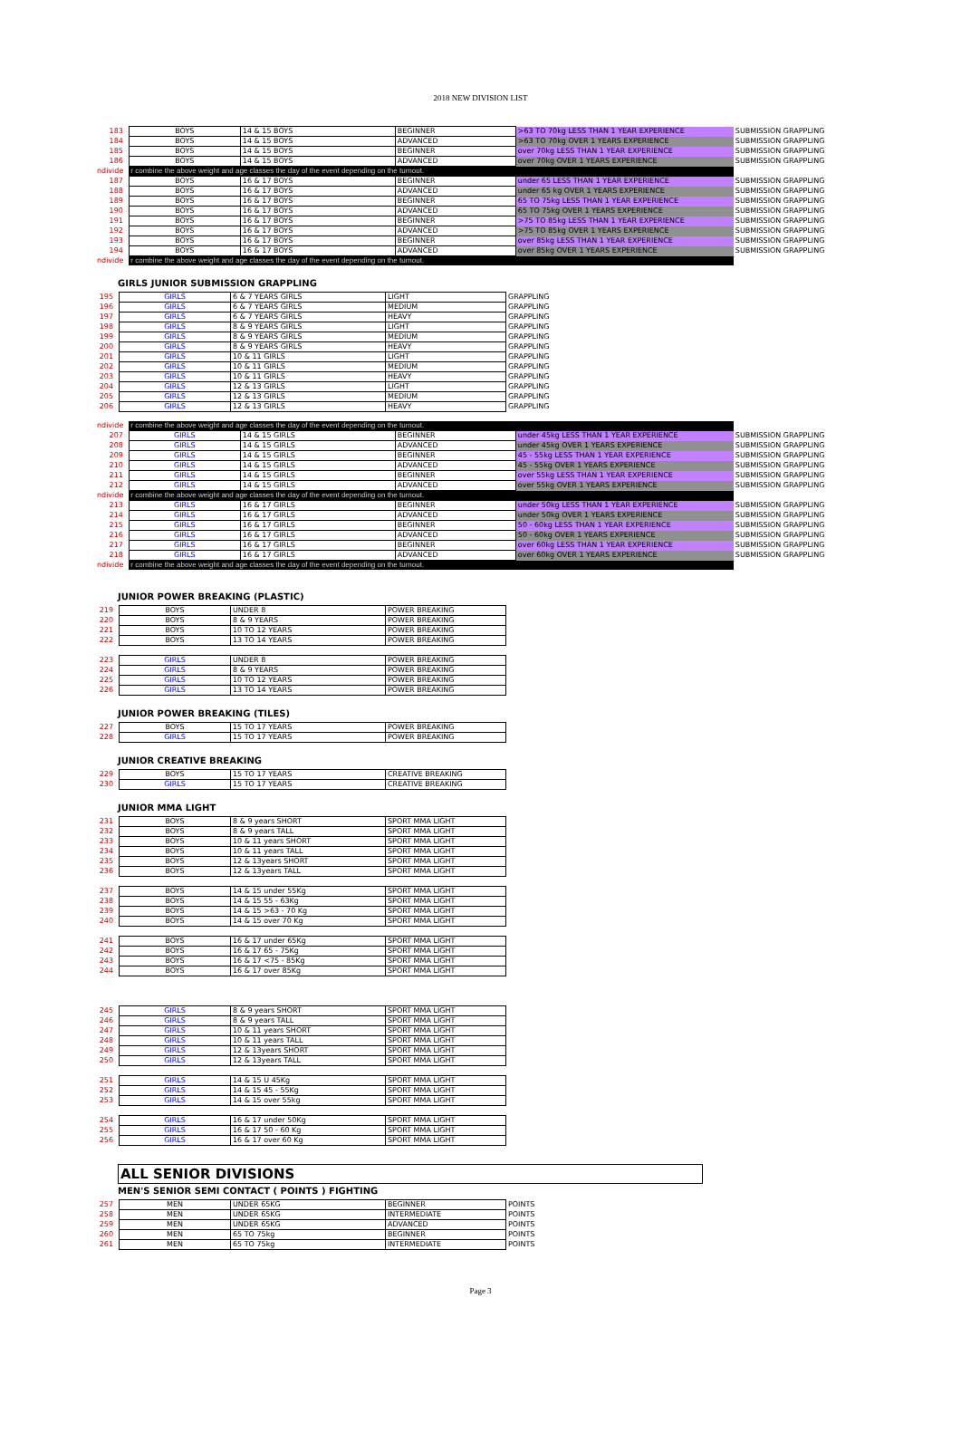2018 NEW DIVISION LIST
| 183 | BOYS | 14 & 15 BOYS | BEGINNER | >63 TO 70kg LESS THAN 1 YEAR EXPERIENCE | SUBMISSION GRAPPLING |
| 184 | BOYS | 14 & 15 BOYS | ADVANCED | >63 TO 70kg OVER 1 YEARS EXPERIENCE | SUBMISSION GRAPPLING |
| 185 | BOYS | 14 & 15 BOYS | BEGINNER | over 70kg LESS THAN 1 YEAR EXPERIENCE | SUBMISSION GRAPPLING |
| 186 | BOYS | 14 & 15 BOYS | ADVANCED | over 70kg OVER 1 YEARS EXPERIENCE | SUBMISSION GRAPPLING |
| ndivide | r combine the above weight and age classes the day of the event depending on the turnout. | | | | |
| 187 | BOYS | 16 & 17 BOYS | BEGINNER | under 65 LESS THAN 1 YEAR EXPERIENCE | SUBMISSION GRAPPLING |
| 188 | BOYS | 16 & 17 BOYS | ADVANCED | under 65 kg OVER 1 YEARS EXPERIENCE | SUBMISSION GRAPPLING |
| 189 | BOYS | 16 & 17 BOYS | BEGINNER | 65 TO 75kg LESS THAN 1 YEAR EXPERIENCE | SUBMISSION GRAPPLING |
| 190 | BOYS | 16 & 17 BOYS | ADVANCED | 65 TO 75kg OVER 1 YEARS EXPERIENCE | SUBMISSION GRAPPLING |
| 191 | BOYS | 16 & 17 BOYS | BEGINNER | >75 TO 85kg LESS THAN 1 YEAR EXPERIENCE | SUBMISSION GRAPPLING |
| 192 | BOYS | 16 & 17 BOYS | ADVANCED | >75 TO 85kg OVER 1 YEARS EXPERIENCE | SUBMISSION GRAPPLING |
| 193 | BOYS | 16 & 17 BOYS | BEGINNER | over 85kg LESS THAN 1 YEAR EXPERIENCE | SUBMISSION GRAPPLING |
| 194 | BOYS | 16 & 17 BOYS | ADVANCED | over 85kg OVER 1 YEARS EXPERIENCE | SUBMISSION GRAPPLING |
| ndivide | r combine the above weight and age classes the day of the event depending on the turnout. | | | | |
GIRLS JUNIOR SUBMISSION GRAPPLING
| 195 | GIRLS | 6 & 7 YEARS GIRLS | LIGHT | GRAPPLING |
| 196 | GIRLS | 6 & 7 YEARS GIRLS | MEDIUM | GRAPPLING |
| 197 | GIRLS | 6 & 7 YEARS GIRLS | HEAVY | GRAPPLING |
| 198 | GIRLS | 8 & 9 YEARS GIRLS | LIGHT | GRAPPLING |
| 199 | GIRLS | 8 & 9 YEARS GIRLS | MEDIUM | GRAPPLING |
| 200 | GIRLS | 8 & 9 YEARS GIRLS | HEAVY | GRAPPLING |
| 201 | GIRLS | 10 & 11 GIRLS | LIGHT | GRAPPLING |
| 202 | GIRLS | 10 & 11 GIRLS | MEDIUM | GRAPPLING |
| 203 | GIRLS | 10 & 11 GIRLS | HEAVY | GRAPPLING |
| 204 | GIRLS | 12 & 13 GIRLS | LIGHT | GRAPPLING |
| 205 | GIRLS | 12 & 13 GIRLS | MEDIUM | GRAPPLING |
| 206 | GIRLS | 12 & 13 GIRLS | HEAVY | GRAPPLING |
| ndivide | r combine the above weight and age classes the day of the event depending on the turnout. | | | | |
| 207 | GIRLS | 14 & 15 GIRLS | BEGINNER | under 45kg LESS THAN 1 YEAR EXPERIENCE | SUBMISSION GRAPPLING |
| 208 | GIRLS | 14 & 15 GIRLS | ADVANCED | under 45kg OVER 1 YEARS EXPERIENCE | SUBMISSION GRAPPLING |
| 209 | GIRLS | 14 & 15 GIRLS | BEGINNER | 45 - 55kg LESS THAN 1 YEAR EXPERIENCE | SUBMISSION GRAPPLING |
| 210 | GIRLS | 14 & 15 GIRLS | ADVANCED | 45 - 55kg OVER 1 YEARS EXPERIENCE | SUBMISSION GRAPPLING |
| 211 | GIRLS | 14 & 15 GIRLS | BEGINNER | over 55kg LESS THAN 1 YEAR EXPERIENCE | SUBMISSION GRAPPLING |
| 212 | GIRLS | 14 & 15 GIRLS | ADVANCED | over 55kg OVER 1 YEARS EXPERIENCE | SUBMISSION GRAPPLING |
| ndivide | r combine the above weight and age classes the day of the event depending on the turnout. | | | | |
| 213 | GIRLS | 16 & 17 GIRLS | BEGINNER | under 50kg LESS THAN 1 YEAR EXPERIENCE | SUBMISSION GRAPPLING |
| 214 | GIRLS | 16 & 17 GIRLS | ADVANCED | under 50kg OVER 1 YEARS EXPERIENCE | SUBMISSION GRAPPLING |
| 215 | GIRLS | 16 & 17 GIRLS | BEGINNER | 50 - 60kg LESS THAN 1 YEAR EXPERIENCE | SUBMISSION GRAPPLING |
| 216 | GIRLS | 16 & 17 GIRLS | ADVANCED | 50 - 60kg OVER 1 YEARS EXPERIENCE | SUBMISSION GRAPPLING |
| 217 | GIRLS | 16 & 17 GIRLS | BEGINNER | over 60kg LESS THAN 1 YEAR EXPERIENCE | SUBMISSION GRAPPLING |
| 218 | GIRLS | 16 & 17 GIRLS | ADVANCED | over 60kg OVER 1 YEARS EXPERIENCE | SUBMISSION GRAPPLING |
| ndivide | r combine the above weight and age classes the day of the event depending on the turnout. | | | | |
JUNIOR POWER BREAKING (PLASTIC)
| 219 | BOYS | UNDER 8 | POWER BREAKING |
| 220 | BOYS | 8 & 9 YEARS | POWER BREAKING |
| 221 | BOYS | 10 TO 12 YEARS | POWER BREAKING |
| 222 | BOYS | 13 TO 14 YEARS | POWER BREAKING |
| 223 | GIRLS | UNDER 8 | POWER BREAKING |
| 224 | GIRLS | 8 & 9 YEARS | POWER BREAKING |
| 225 | GIRLS | 10 TO 12 YEARS | POWER BREAKING |
| 226 | GIRLS | 13 TO 14 YEARS | POWER BREAKING |
JUNIOR POWER BREAKING (TILES)
| 227 | BOYS | 15 TO 17 YEARS | POWER BREAKING |
| 228 | GIRLS | 15 TO 17 YEARS | POWER BREAKING |
JUNIOR CREATIVE BREAKING
| 229 | BOYS | 15 TO 17 YEARS | CREATIVE BREAKING |
| 230 | GIRLS | 15 TO 17 YEARS | CREATIVE BREAKING |
JUNIOR MMA LIGHT
| 231 | BOYS | 8 & 9 years SHORT | SPORT MMA LIGHT |
| 232 | BOYS | 8 & 9 years TALL | SPORT MMA LIGHT |
| 233 | BOYS | 10 & 11 years SHORT | SPORT MMA LIGHT |
| 234 | BOYS | 10 & 11 years TALL | SPORT MMA LIGHT |
| 235 | BOYS | 12 & 13years SHORT | SPORT MMA LIGHT |
| 236 | BOYS | 12 & 13years TALL | SPORT MMA LIGHT |
| 237 | BOYS | 14 & 15 under 55Kg | SPORT MMA LIGHT |
| 238 | BOYS | 14 & 15 55 - 63Kg | SPORT MMA LIGHT |
| 239 | BOYS | 14 & 15 >63 - 70 Kg | SPORT MMA LIGHT |
| 240 | BOYS | 14 & 15 over 70 Kg | SPORT MMA LIGHT |
| 241 | BOYS | 16 & 17 under 65Kg | SPORT MMA LIGHT |
| 242 | BOYS | 16 & 17 65 - 75Kg | SPORT MMA LIGHT |
| 243 | BOYS | 16 & 17 <75 - 85Kg | SPORT MMA LIGHT |
| 244 | BOYS | 16 & 17 over 85Kg | SPORT MMA LIGHT |
| 245 | GIRLS | 8 & 9 years SHORT | SPORT MMA LIGHT |
| 246 | GIRLS | 8 & 9 years TALL | SPORT MMA LIGHT |
| 247 | GIRLS | 10 & 11 years SHORT | SPORT MMA LIGHT |
| 248 | GIRLS | 10 & 11 years TALL | SPORT MMA LIGHT |
| 249 | GIRLS | 12 & 13years SHORT | SPORT MMA LIGHT |
| 250 | GIRLS | 12 & 13years TALL | SPORT MMA LIGHT |
| 251 | GIRLS | 14 & 15 U 45Kg | SPORT MMA LIGHT |
| 252 | GIRLS | 14 & 15 45 - 55Kg | SPORT MMA LIGHT |
| 253 | GIRLS | 14 & 15 over 55kg | SPORT MMA LIGHT |
| 254 | GIRLS | 16 & 17 under 50Kg | SPORT MMA LIGHT |
| 255 | GIRLS | 16 & 17 50 - 60 Kg | SPORT MMA LIGHT |
| 256 | GIRLS | 16 & 17 over 60 Kg | SPORT MMA LIGHT |
ALL SENIOR DIVISIONS
MEN'S SENIOR SEMI CONTACT ( POINTS ) FIGHTING
| 257 | MEN | UNDER 65KG | BEGINNER | POINTS |
| 258 | MEN | UNDER 65KG | INTERMEDIATE | POINTS |
| 259 | MEN | UNDER 65KG | ADVANCED | POINTS |
| 260 | MEN | 65 TO 75kg | BEGINNER | POINTS |
| 261 | MEN | 65 TO 75kg | INTERMEDIATE | POINTS |
Page 3